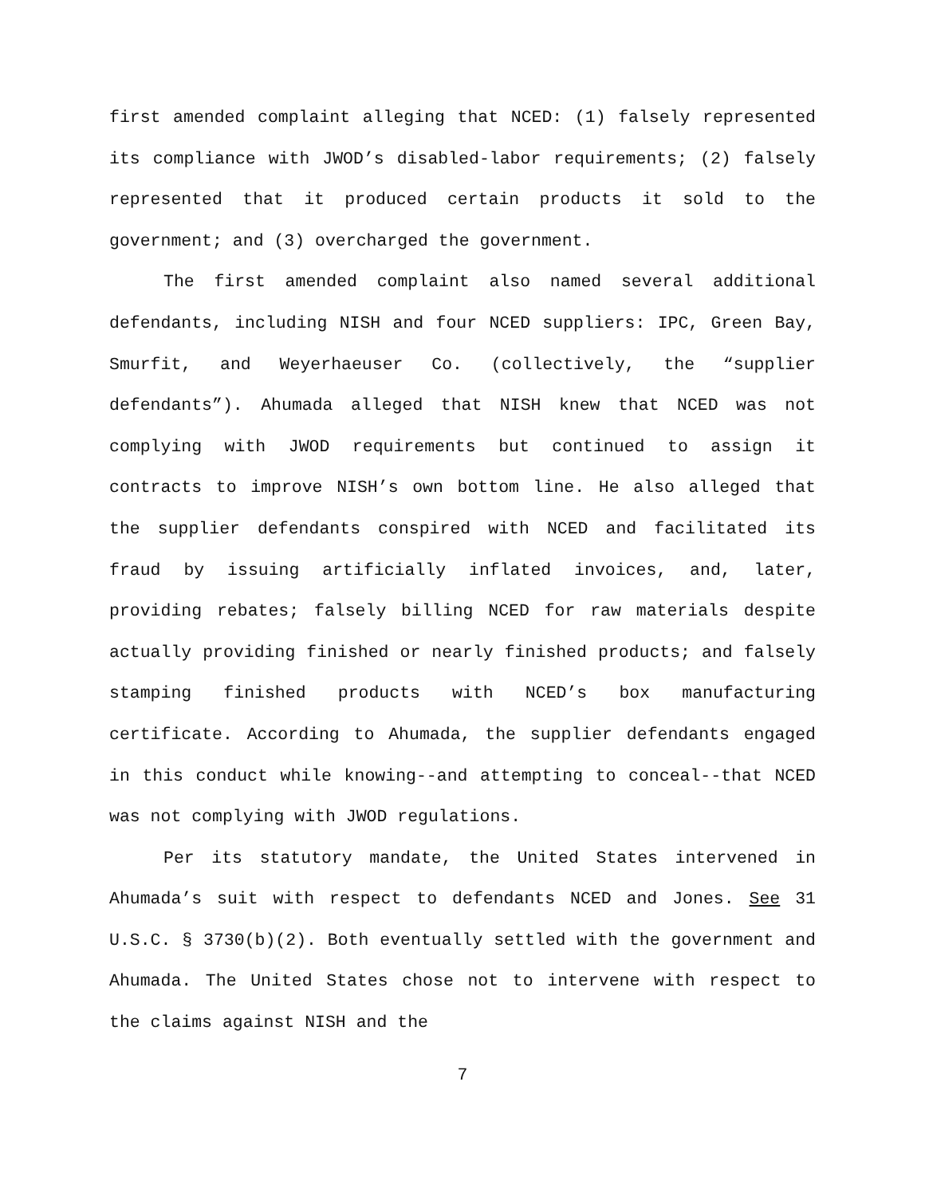first amended complaint alleging that NCED: (1) falsely represented its compliance with JWOD’s disabled-labor requirements; (2) falsely represented that it produced certain products it sold to the government; and (3) overcharged the government.
The first amended complaint also named several additional defendants, including NISH and four NCED suppliers: IPC, Green Bay, Smurfit, and Weyerhaeuser Co. (collectively, the “supplier defendants”). Ahumada alleged that NISH knew that NCED was not complying with JWOD requirements but continued to assign it contracts to improve NISH’s own bottom line. He also alleged that the supplier defendants conspired with NCED and facilitated its fraud by issuing artificially inflated invoices, and, later, providing rebates; falsely billing NCED for raw materials despite actually providing finished or nearly finished products; and falsely stamping finished products with NCED’s box manufacturing certificate. According to Ahumada, the supplier defendants engaged in this conduct while knowing--and attempting to conceal--that NCED was not complying with JWOD regulations.
Per its statutory mandate, the United States intervened in Ahumada’s suit with respect to defendants NCED and Jones. See 31 U.S.C. § 3730(b)(2). Both eventually settled with the government and Ahumada. The United States chose not to intervene with respect to the claims against NISH and the
7